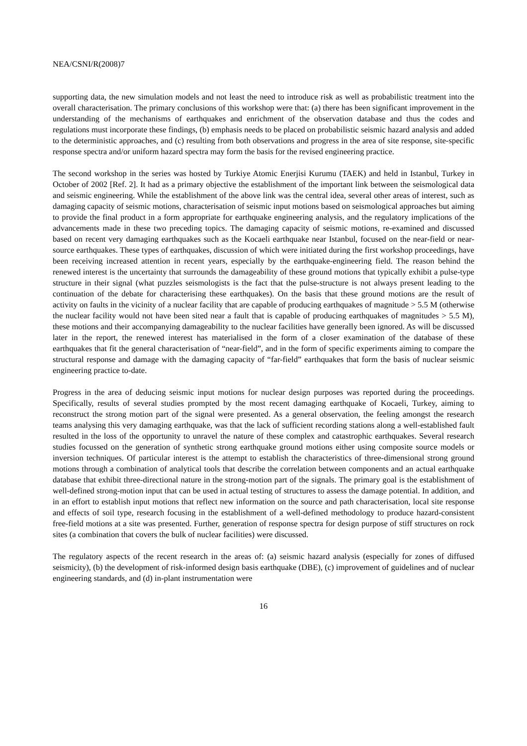NEA/CSNI/R(2008)7
supporting data, the new simulation models and not least the need to introduce risk as well as probabilistic treatment into the overall characterisation. The primary conclusions of this workshop were that: (a) there has been significant improvement in the understanding of the mechanisms of earthquakes and enrichment of the observation database and thus the codes and regulations must incorporate these findings, (b) emphasis needs to be placed on probabilistic seismic hazard analysis and added to the deterministic approaches, and (c) resulting from both observations and progress in the area of site response, site-specific response spectra and/or uniform hazard spectra may form the basis for the revised engineering practice.
The second workshop in the series was hosted by Turkiye Atomic Enerjisi Kurumu (TAEK) and held in Istanbul, Turkey in October of 2002 [Ref. 2]. It had as a primary objective the establishment of the important link between the seismological data and seismic engineering. While the establishment of the above link was the central idea, several other areas of interest, such as damaging capacity of seismic motions, characterisation of seismic input motions based on seismological approaches but aiming to provide the final product in a form appropriate for earthquake engineering analysis, and the regulatory implications of the advancements made in these two preceding topics. The damaging capacity of seismic motions, re-examined and discussed based on recent very damaging earthquakes such as the Kocaeli earthquake near Istanbul, focused on the near-field or near-source earthquakes. These types of earthquakes, discussion of which were initiated during the first workshop proceedings, have been receiving increased attention in recent years, especially by the earthquake-engineering field. The reason behind the renewed interest is the uncertainty that surrounds the damageability of these ground motions that typically exhibit a pulse-type structure in their signal (what puzzles seismologists is the fact that the pulse-structure is not always present leading to the continuation of the debate for characterising these earthquakes). On the basis that these ground motions are the result of activity on faults in the vicinity of a nuclear facility that are capable of producing earthquakes of magnitude > 5.5 M (otherwise the nuclear facility would not have been sited near a fault that is capable of producing earthquakes of magnitudes > 5.5 M), these motions and their accompanying damageability to the nuclear facilities have generally been ignored. As will be discussed later in the report, the renewed interest has materialised in the form of a closer examination of the database of these earthquakes that fit the general characterisation of “near-field”, and in the form of specific experiments aiming to compare the structural response and damage with the damaging capacity of “far-field” earthquakes that form the basis of nuclear seismic engineering practice to-date.
Progress in the area of deducing seismic input motions for nuclear design purposes was reported during the proceedings. Specifically, results of several studies prompted by the most recent damaging earthquake of Kocaeli, Turkey, aiming to reconstruct the strong motion part of the signal were presented. As a general observation, the feeling amongst the research teams analysing this very damaging earthquake, was that the lack of sufficient recording stations along a well-established fault resulted in the loss of the opportunity to unravel the nature of these complex and catastrophic earthquakes. Several research studies focussed on the generation of synthetic strong earthquake ground motions either using composite source models or inversion techniques. Of particular interest is the attempt to establish the characteristics of three-dimensional strong ground motions through a combination of analytical tools that describe the correlation between components and an actual earthquake database that exhibit three-directional nature in the strong-motion part of the signals. The primary goal is the establishment of well-defined strong-motion input that can be used in actual testing of structures to assess the damage potential. In addition, and in an effort to establish input motions that reflect new information on the source and path characterisation, local site response and effects of soil type, research focusing in the establishment of a well-defined methodology to produce hazard-consistent free-field motions at a site was presented. Further, generation of response spectra for design purpose of stiff structures on rock sites (a combination that covers the bulk of nuclear facilities) were discussed.
The regulatory aspects of the recent research in the areas of: (a) seismic hazard analysis (especially for zones of diffused seismicity), (b) the development of risk-informed design basis earthquake (DBE), (c) improvement of guidelines and of nuclear engineering standards, and (d) in-plant instrumentation were
16